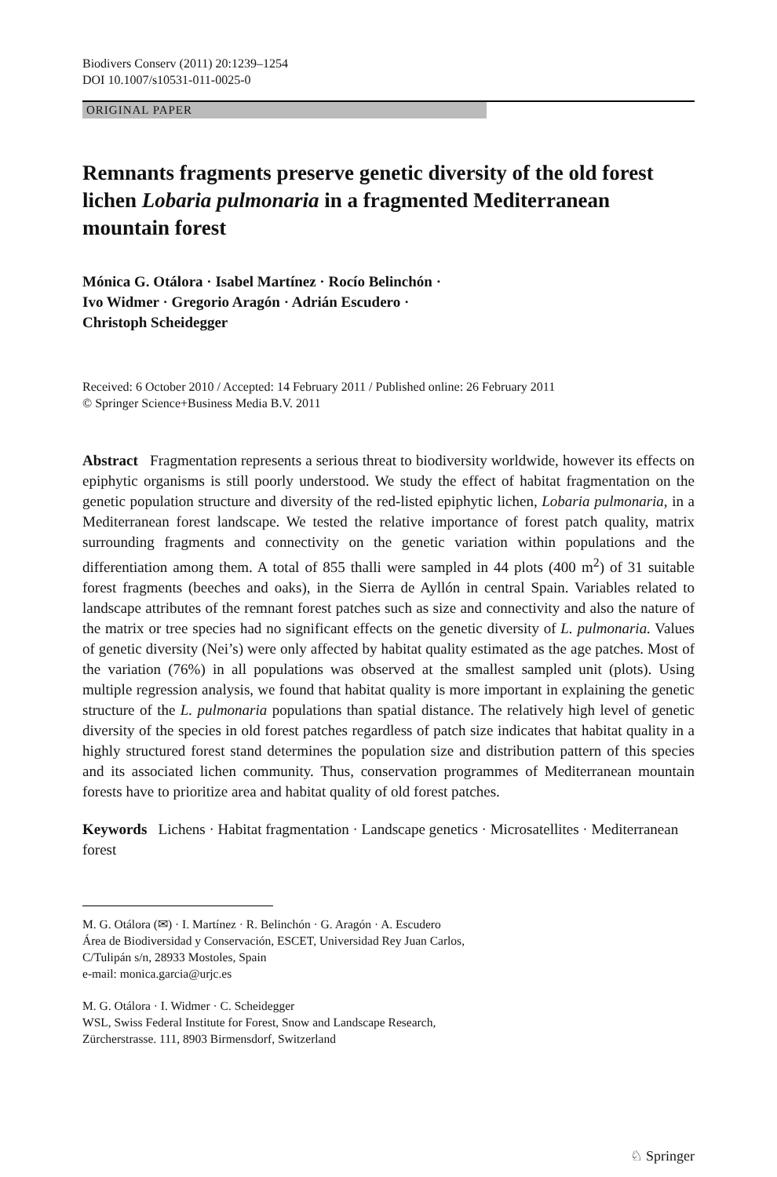Biodivers Conserv (2011) 20:1239–1254
DOI 10.1007/s10531-011-0025-0
ORIGINAL PAPER
Remnants fragments preserve genetic diversity of the old forest lichen Lobaria pulmonaria in a fragmented Mediterranean mountain forest
Mónica G. Otálora · Isabel Martínez · Rocío Belinchón ·
Ivo Widmer · Gregorio Aragón · Adrián Escudero ·
Christoph Scheidegger
Received: 6 October 2010 / Accepted: 14 February 2011 / Published online: 26 February 2011
© Springer Science+Business Media B.V. 2011
Abstract Fragmentation represents a serious threat to biodiversity worldwide, however its effects on epiphytic organisms is still poorly understood. We study the effect of habitat fragmentation on the genetic population structure and diversity of the red-listed epiphytic lichen, Lobaria pulmonaria, in a Mediterranean forest landscape. We tested the relative importance of forest patch quality, matrix surrounding fragments and connectivity on the genetic variation within populations and the differentiation among them. A total of 855 thalli were sampled in 44 plots (400 m<sup>2</sup>) of 31 suitable forest fragments (beeches and oaks), in the Sierra de Ayllón in central Spain. Variables related to landscape attributes of the remnant forest patches such as size and connectivity and also the nature of the matrix or tree species had no significant effects on the genetic diversity of L. pulmonaria. Values of genetic diversity (Nei’s) were only affected by habitat quality estimated as the age patches. Most of the variation (76%) in all populations was observed at the smallest sampled unit (plots). Using multiple regression analysis, we found that habitat quality is more important in explaining the genetic structure of the L. pulmonaria populations than spatial distance. The relatively high level of genetic diversity of the species in old forest patches regardless of patch size indicates that habitat quality in a highly structured forest stand determines the population size and distribution pattern of this species and its associated lichen community. Thus, conservation programmes of Mediterranean mountain forests have to prioritize area and habitat quality of old forest patches.
Keywords Lichens · Habitat fragmentation · Landscape genetics · Microsatellites · Mediterranean forest
M. G. Otálora (✉) · I. Martínez · R. Belinchón · G. Aragón · A. Escudero
Área de Biodiversidad y Conservación, ESCET, Universidad Rey Juan Carlos,
C/Tulipán s/n, 28933 Mostoles, Spain
e-mail: monica.garcia@urjc.es
M. G. Otálora · I. Widmer · C. Scheidegger
WSL, Swiss Federal Institute for Forest, Snow and Landscape Research,
Zürcherstrasse. 111, 8903 Birmensdorf, Switzerland
♘ Springer